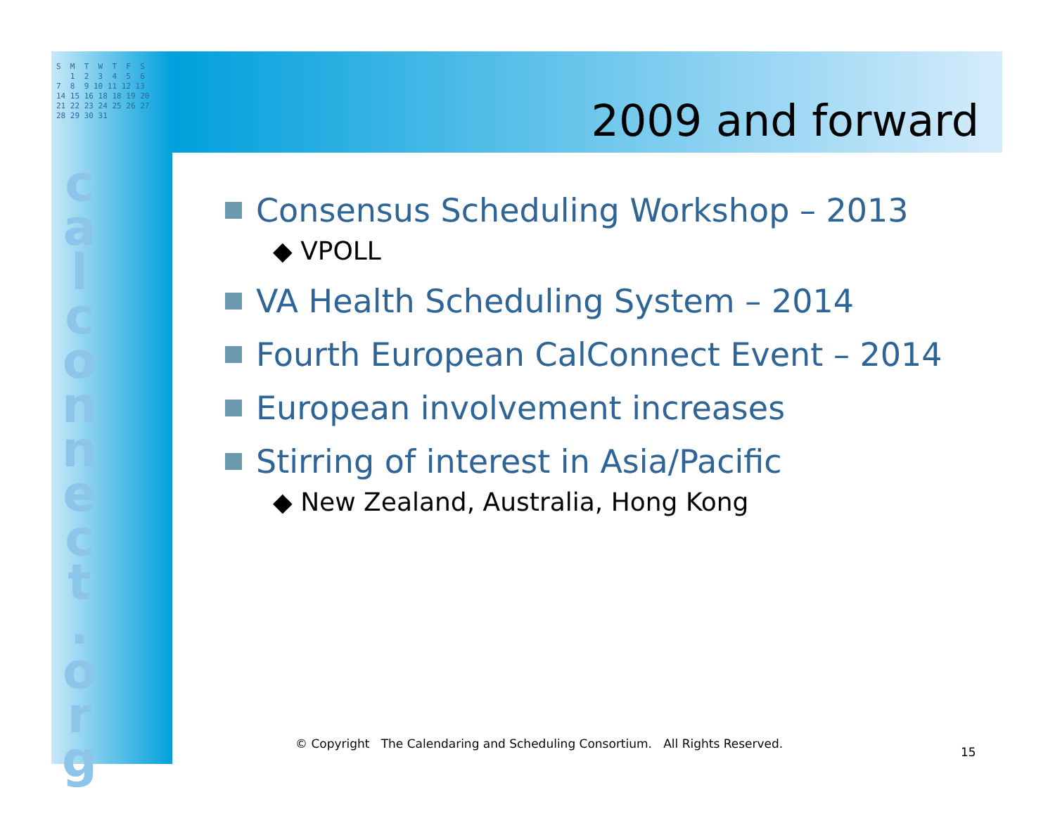S M T W T F S 1 2 3 4 5 6 7 8 9 10 11 12 13 14 15 16 18 18 19 20 21 22 23 24 25 26 27 28 29 30 31
c a l c o n n e c t . o r g
2009 and forward
Consensus Scheduling Workshop – 2013
◆ VPOLL
VA Health Scheduling System – 2014
Fourth European CalConnect Event – 2014
European involvement increases
Stirring of interest in Asia/Pacific
◆ New Zealand, Australia, Hong Kong
© Copyright The Calendaring and Scheduling Consortium. All Rights Reserved.
15